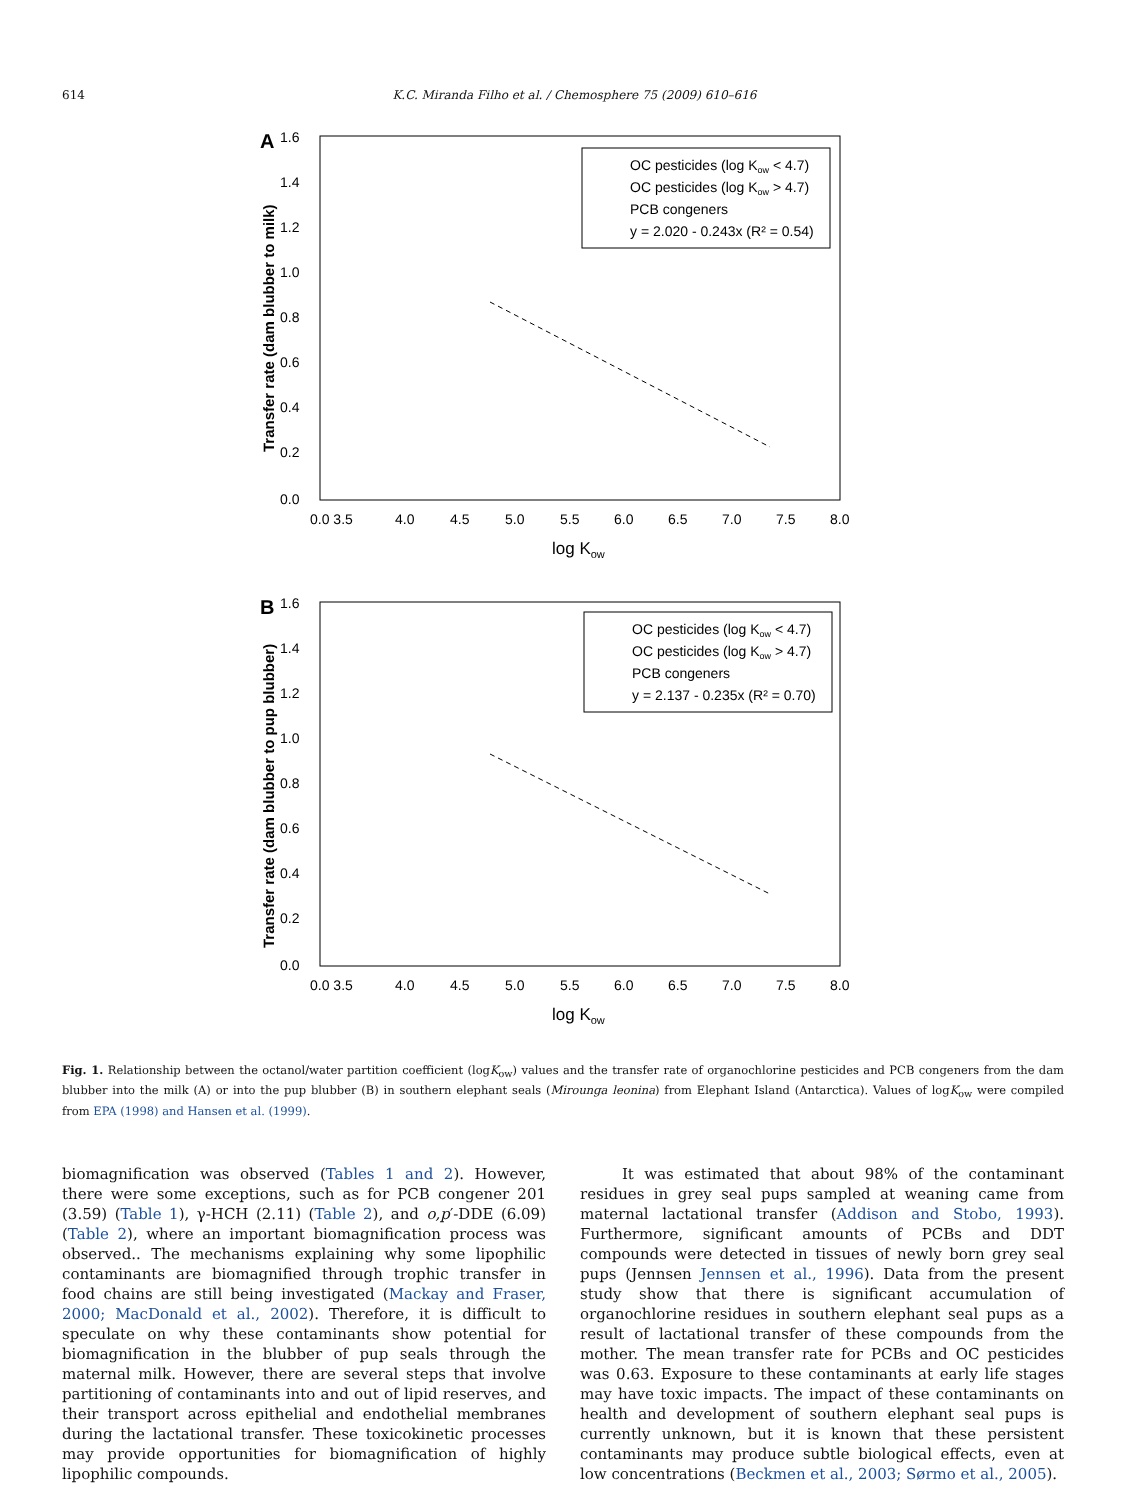614 K.C. Miranda Filho et al. / Chemosphere 75 (2009) 610–616
A
1.6
1.4
1.2
1.0
0.8
0.6
0.4
0.2
0.0
0.0 3.5
4.0
4.5
5.0
5.5
6.0
6.5
7.0
7.5
8.0
log Kow
Transfer rate (dam blubber to milk)
OC pesticides (log Kow < 4.7)
OC pesticides (log Kow > 4.7)
PCB congeners
y = 2.020 - 0.243x (R² = 0.54)
B
1.6
1.4
1.2
1.0
0.8
0.6
0.4
0.2
0.0
0.0 3.5
4.0
4.5
5.0
5.5
6.0
6.5
7.0
7.5
8.0
log Kow
Transfer rate (dam blubber to pup blubber)
OC pesticides (log Kow < 4.7)
OC pesticides (log Kow > 4.7)
PCB congeners
y = 2.137 - 0.235x (R² = 0.70)
Fig. 1. Relationship between the octanol/water partition coefficient (logK<sub>ow</sub>) values and the transfer rate of organochlorine pesticides and PCB congeners from the dam blubber into the milk (A) or into the pup blubber (B) in southern elephant seals (Mirounga leonina) from Elephant Island (Antarctica). Values of logK<sub>ow</sub> were compiled from EPA (1998) and Hansen et al. (1999).
biomagnification was observed (Tables 1 and 2). However, there were some exceptions, such as for PCB congener 201 (3.59) (Table 1), γ-HCH (2.11) (Table 2), and o,p′-DDE (6.09) (Table 2), where an important biomagnification process was observed.. The mechanisms explaining why some lipophilic contaminants are biomagnified through trophic transfer in food chains are still being investigated (Mackay and Fraser, 2000; MacDonald et al., 2002). Therefore, it is difficult to speculate on why these contaminants show potential for biomagnification in the blubber of pup seals through the maternal milk. However, there are several steps that involve partitioning of contaminants into and out of lipid reserves, and their transport across epithelial and endothelial membranes during the lactational transfer. These toxicokinetic processes may provide opportunities for biomagnification of highly lipophilic compounds.
It was estimated that about 98% of the contaminant residues in grey seal pups sampled at weaning came from maternal lactational transfer (Addison and Stobo, 1993). Furthermore, significant amounts of PCBs and DDT compounds were detected in tissues of newly born grey seal pups (Jennsen Jennsen et al., 1996). Data from the present study show that there is significant accumulation of organochlorine residues in southern elephant seal pups as a result of lactational transfer of these compounds from the mother. The mean transfer rate for PCBs and OC pesticides was 0.63. Exposure to these contaminants at early life stages may have toxic impacts. The impact of these contaminants on health and development of southern elephant seal pups is currently unknown, but it is known that these persistent contaminants may produce subtle biological effects, even at low concentrations (Beckmen et al., 2003; Sørmo et al., 2005).